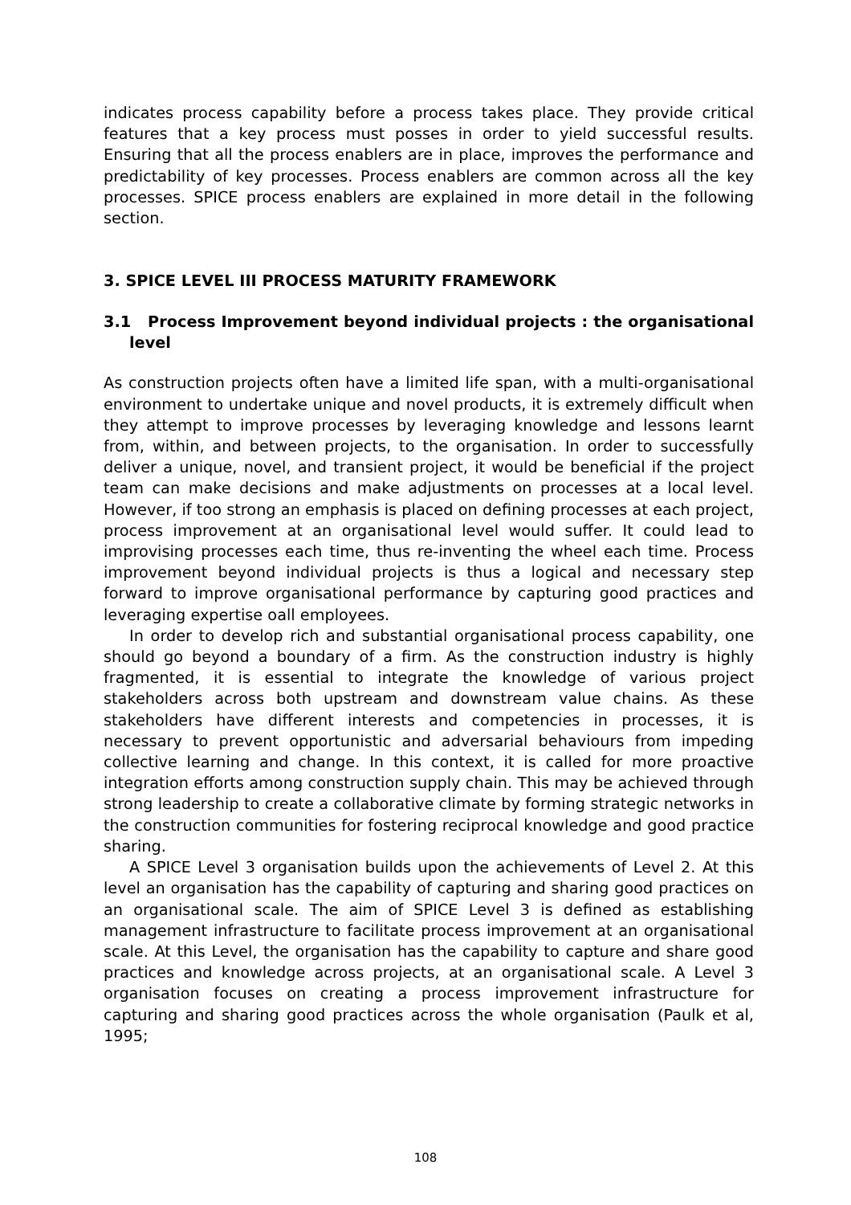indicates process capability before a process takes place. They provide critical features that a key process must posses in order to yield successful results. Ensuring that all the process enablers are in place, improves the performance and predictability of key processes. Process enablers are common across all the key processes. SPICE process enablers are explained in more detail in the following section.
3. SPICE LEVEL III PROCESS MATURITY FRAMEWORK
3.1 Process Improvement beyond individual projects : the organisational level
As construction projects often have a limited life span, with a multi-organisational environment to undertake unique and novel products, it is extremely difficult when they attempt to improve processes by leveraging knowledge and lessons learnt from, within, and between projects, to the organisation. In order to successfully deliver a unique, novel, and transient project, it would be beneficial if the project team can make decisions and make adjustments on processes at a local level. However, if too strong an emphasis is placed on defining processes at each project, process improvement at an organisational level would suffer. It could lead to improvising processes each time, thus re-inventing the wheel each time. Process improvement beyond individual projects is thus a logical and necessary step forward to improve organisational performance by capturing good practices and leveraging expertise oall employees.
In order to develop rich and substantial organisational process capability, one should go beyond a boundary of a firm. As the construction industry is highly fragmented, it is essential to integrate the knowledge of various project stakeholders across both upstream and downstream value chains. As these stakeholders have different interests and competencies in processes, it is necessary to prevent opportunistic and adversarial behaviours from impeding collective learning and change. In this context, it is called for more proactive integration efforts among construction supply chain. This may be achieved through strong leadership to create a collaborative climate by forming strategic networks in the construction communities for fostering reciprocal knowledge and good practice sharing.
A SPICE Level 3 organisation builds upon the achievements of Level 2. At this level an organisation has the capability of capturing and sharing good practices on an organisational scale. The aim of SPICE Level 3 is defined as establishing management infrastructure to facilitate process improvement at an organisational scale. At this Level, the organisation has the capability to capture and share good practices and knowledge across projects, at an organisational scale. A Level 3 organisation focuses on creating a process improvement infrastructure for capturing and sharing good practices across the whole organisation (Paulk et al, 1995;
108